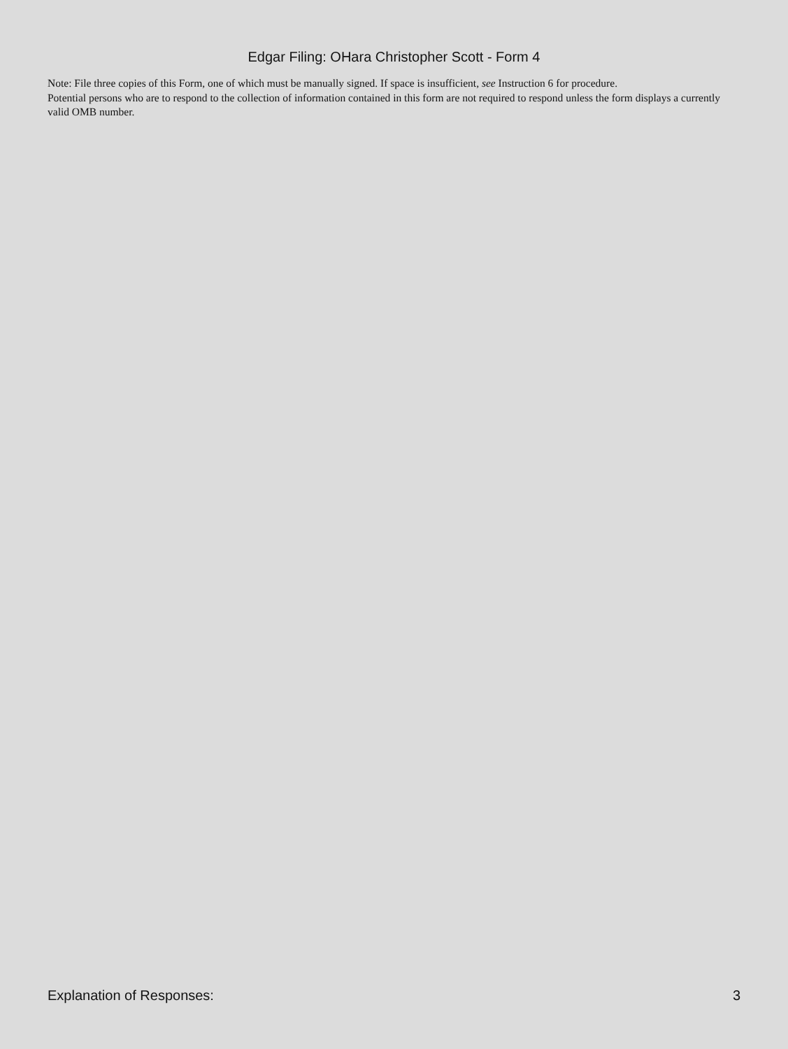Edgar Filing: OHara Christopher Scott - Form 4
Note: File three copies of this Form, one of which must be manually signed. If space is insufficient, see Instruction 6 for procedure.
Potential persons who are to respond to the collection of information contained in this form are not required to respond unless the form displays a currently valid OMB number.
Explanation of Responses: 3